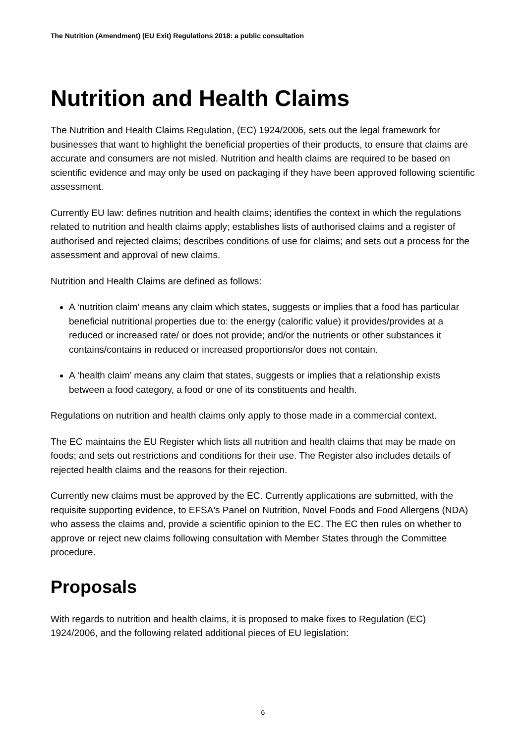The Nutrition (Amendment) (EU Exit) Regulations 2018: a public consultation
Nutrition and Health Claims
The Nutrition and Health Claims Regulation, (EC) 1924/2006, sets out the legal framework for businesses that want to highlight the beneficial properties of their products, to ensure that claims are accurate and consumers are not misled. Nutrition and health claims are required to be based on scientific evidence and may only be used on packaging if they have been approved following scientific assessment.
Currently EU law: defines nutrition and health claims; identifies the context in which the regulations related to nutrition and health claims apply; establishes lists of authorised claims and a register of authorised and rejected claims; describes conditions of use for claims; and sets out a process for the assessment and approval of new claims.
Nutrition and Health Claims are defined as follows:
A ‘nutrition claim’ means any claim which states, suggests or implies that a food has particular beneficial nutritional properties due to: the energy (calorific value) it provides/provides at a reduced or increased rate/ or does not provide; and/or the nutrients or other substances it contains/contains in reduced or increased proportions/or does not contain.
A ‘health claim’ means any claim that states, suggests or implies that a relationship exists between a food category, a food or one of its constituents and health.
Regulations on nutrition and health claims only apply to those made in a commercial context.
The EC maintains the EU Register which lists all nutrition and health claims that may be made on foods; and sets out restrictions and conditions for their use. The Register also includes details of rejected health claims and the reasons for their rejection.
Currently new claims must be approved by the EC. Currently applications are submitted, with the requisite supporting evidence, to EFSA's Panel on Nutrition, Novel Foods and Food Allergens (NDA) who assess the claims and, provide a scientific opinion to the EC. The EC then rules on whether to approve or reject new claims following consultation with Member States through the Committee procedure.
Proposals
With regards to nutrition and health claims, it is proposed to make fixes to Regulation (EC) 1924/2006, and the following related additional pieces of EU legislation:
6